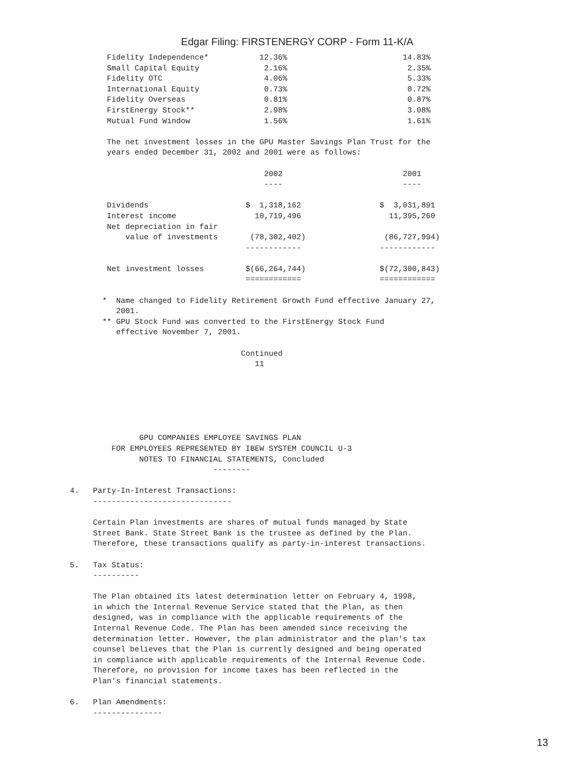Edgar Filing: FIRSTENERGY CORP - Form 11-K/A
        Fidelity Independence*           12.36%                         14.83%
        Small Capital Equity              2.16%                          2.35%
        Fidelity OTC                      4.06%                          5.33%
        International Equity              0.73%                          0.72%
        Fidelity Overseas                 0.81%                          0.87%
        FirstEnergy Stock**               2.98%                          3.08%
        Mutual Fund Window                1.56%                          1.61%

        The net investment losses in the GPU Master Savings Plan Trust for the
        years ended December 31, 2002 and 2001 were as follows:

                                          2002                          2001
                                          ----                          ----

        Dividends                     $  1,318,162                 $  3,031,891
        Interest income                 10,719,496                   11,395,260
        Net depreciation in fair
            value of investments       (78,302,402)                 (86,727,994)
                                      ------------                 ------------

        Net investment losses         $(66,264,744)                $(72,300,843)
                                      ============                 ============

       *  Name changed to Fidelity Retirement Growth Fund effective January 27,
          2001.
       ** GPU Stock Fund was converted to the FirstEnergy Stock Fund
          effective November 7, 2001.

                                     Continued
                                        11






               GPU COMPANIES EMPLOYEE SAVINGS PLAN
         FOR EMPLOYEES REPRESENTED BY IBEW SYSTEM COUNCIL U-3
               NOTES TO FINANCIAL STATEMENTS, Concluded
                               --------

4.   Party-In-Interest Transactions:
     ------------------------------

     Certain Plan investments are shares of mutual funds managed by State
     Street Bank. State Street Bank is the trustee as defined by the Plan.
     Therefore, these transactions qualify as party-in-interest transactions.

5.   Tax Status:
     ----------

     The Plan obtained its latest determination letter on February 4, 1998,
     in which the Internal Revenue Service stated that the Plan, as then
     designed, was in compliance with the applicable requirements of the
     Internal Revenue Code. The Plan has been amended since receiving the
     determination letter. However, the plan administrator and the plan's tax
     counsel believes that the Plan is currently designed and being operated
     in compliance with applicable requirements of the Internal Revenue Code.
     Therefore, no provision for income taxes has been reflected in the
     Plan's financial statements.

6.   Plan Amendments:
     ---------------
13